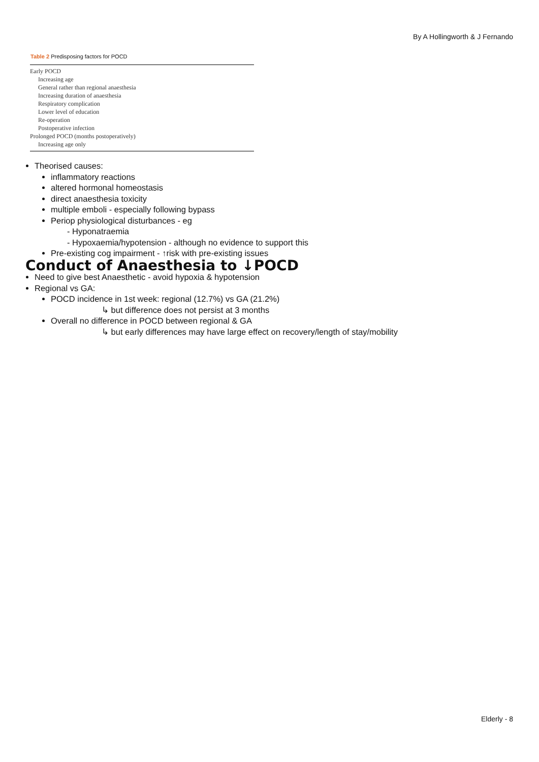By A Hollingworth & J Fernando
Table 2 Predisposing factors for POCD
| Early POCD |
| Increasing age |
| General rather than regional anaesthesia |
| Increasing duration of anaesthesia |
| Respiratory complication |
| Lower level of education |
| Re-operation |
| Postoperative infection |
| Prolonged POCD (months postoperatively) |
| Increasing age only |
Theorised causes:
inflammatory reactions
altered hormonal homeostasis
direct anaesthesia toxicity
multiple emboli - especially following bypass
Periop physiological disturbances - eg
- Hyponatraemia
- Hypoxaemia/hypotension - although no evidence to support this
Pre-existing cog impairment - ↑risk with pre-existing issues
Conduct of Anaesthesia to ↓POCD
Need to give best Anaesthetic - avoid hypoxia & hypotension
Regional vs GA:
POCD incidence in 1st week: regional (12.7%) vs GA (21.2%)
↳ but difference does not persist at 3 months
Overall no difference in POCD between regional & GA
↳ but early differences may have large effect on recovery/length of stay/mobility
Elderly - 8